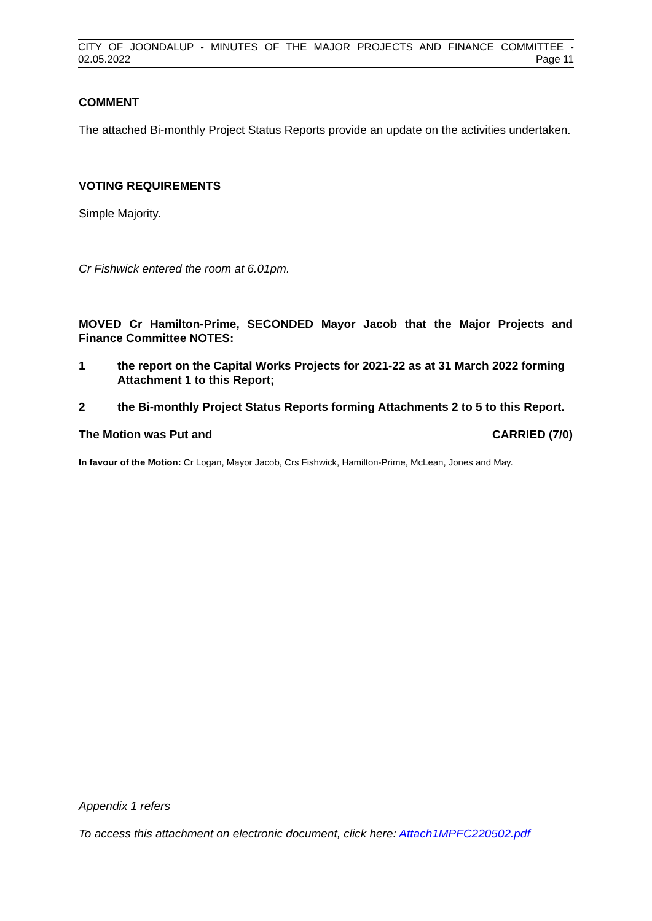CITY OF JOONDALUP - MINUTES OF THE MAJOR PROJECTS AND FINANCE COMMITTEE -
02.05.2022 Page 11
COMMENT
The attached Bi-monthly Project Status Reports provide an update on the activities undertaken.
VOTING REQUIREMENTS
Simple Majority.
Cr Fishwick entered the room at 6.01pm.
MOVED Cr Hamilton-Prime, SECONDED Mayor Jacob that the Major Projects and Finance Committee NOTES:
1 the report on the Capital Works Projects for 2021-22 as at 31 March 2022 forming Attachment 1 to this Report;
2 the Bi-monthly Project Status Reports forming Attachments 2 to 5 to this Report.
The Motion was Put and CARRIED (7/0)
In favour of the Motion: Cr Logan, Mayor Jacob, Crs Fishwick, Hamilton-Prime, McLean, Jones and May.
Appendix 1 refers
To access this attachment on electronic document, click here: Attach1MPFC220502.pdf